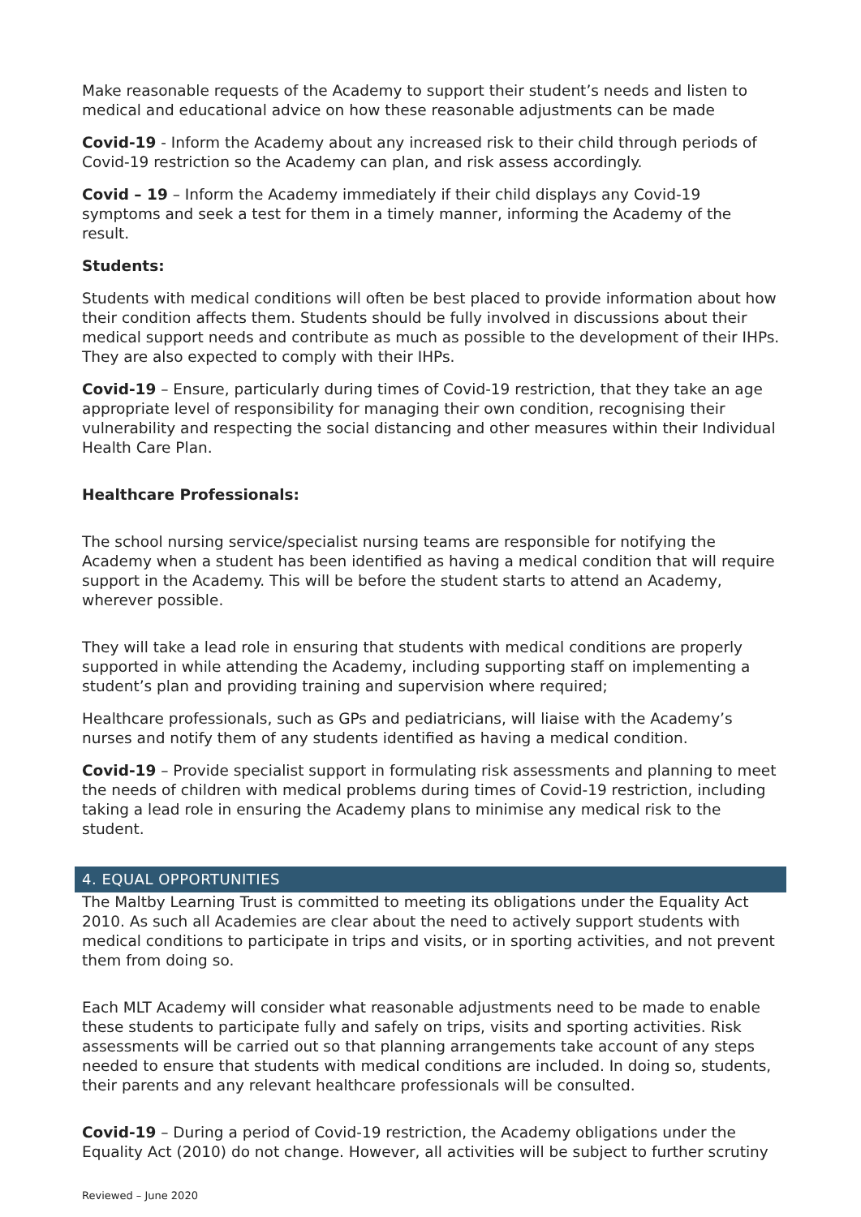Make reasonable requests of the Academy to support their student’s needs and listen to medical and educational advice on how these reasonable adjustments can be made
Covid-19 - Inform the Academy about any increased risk to their child through periods of Covid-19 restriction so the Academy can plan, and risk assess accordingly.
Covid – 19 – Inform the Academy immediately if their child displays any Covid-19 symptoms and seek a test for them in a timely manner, informing the Academy of the result.
Students:
Students with medical conditions will often be best placed to provide information about how their condition affects them. Students should be fully involved in discussions about their medical support needs and contribute as much as possible to the development of their IHPs. They are also expected to comply with their IHPs.
Covid-19 – Ensure, particularly during times of Covid-19 restriction, that they take an age appropriate level of responsibility for managing their own condition, recognising their vulnerability and respecting the social distancing and other measures within their Individual Health Care Plan.
Healthcare Professionals:
The school nursing service/specialist nursing teams are responsible for notifying the Academy when a student has been identified as having a medical condition that will require support in the Academy. This will be before the student starts to attend an Academy, wherever possible.
They will take a lead role in ensuring that students with medical conditions are properly supported in while attending the Academy, including supporting staff on implementing a student’s plan and providing training and supervision where required;
Healthcare professionals, such as GPs and pediatricians, will liaise with the Academy’s nurses and notify them of any students identified as having a medical condition.
Covid-19 – Provide specialist support in formulating risk assessments and planning to meet the needs of children with medical problems during times of Covid-19 restriction, including taking a lead role in ensuring the Academy plans to minimise any medical risk to the student.
4. EQUAL OPPORTUNITIES
The Maltby Learning Trust is committed to meeting its obligations under the Equality Act 2010. As such all Academies are clear about the need to actively support students with medical conditions to participate in trips and visits, or in sporting activities, and not prevent them from doing so.
Each MLT Academy will consider what reasonable adjustments need to be made to enable these students to participate fully and safely on trips, visits and sporting activities. Risk assessments will be carried out so that planning arrangements take account of any steps needed to ensure that students with medical conditions are included. In doing so, students, their parents and any relevant healthcare professionals will be consulted.
Covid-19 – During a period of Covid-19 restriction, the Academy obligations under the Equality Act (2010) do not change. However, all activities will be subject to further scrutiny
Reviewed – June 2020